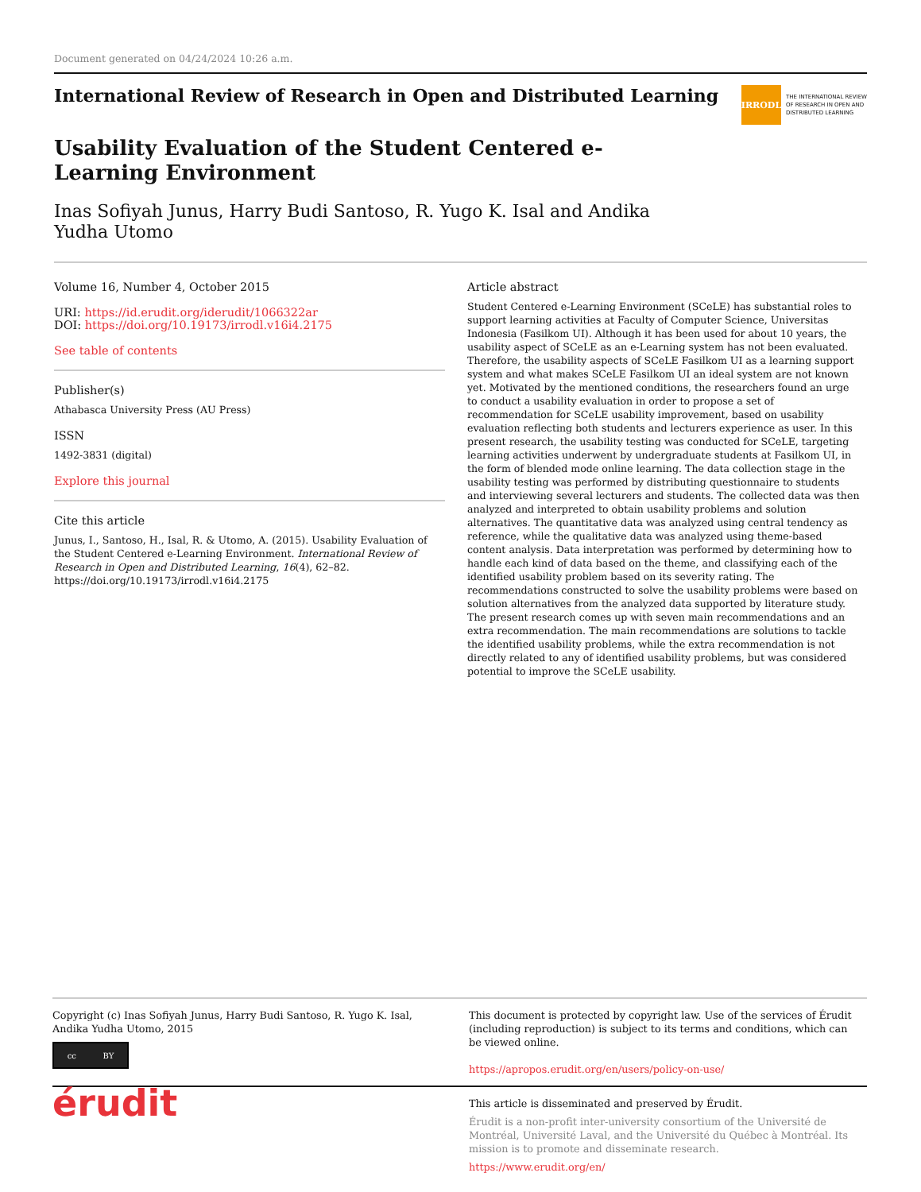Document generated on 04/24/2024 10:26 a.m.
International Review of Research in Open and Distributed Learning
IRRODL
THE INTERNATIONAL REVIEW
OF RESEARCH IN OPEN AND
DISTRIBUTED LEARNING
Usability Evaluation of the Student Centered e-Learning Environment
Inas Sofiyah Junus, Harry Budi Santoso, R. Yugo K. Isal and Andika Yudha Utomo
Volume 16, Number 4, October 2015
URI: https://id.erudit.org/iderudit/1066322ar
DOI: https://doi.org/10.19173/irrodl.v16i4.2175
See table of contents
Publisher(s)
Athabasca University Press (AU Press)
ISSN
1492-3831 (digital)
Explore this journal
Cite this article
Junus, I., Santoso, H., Isal, R. & Utomo, A. (2015). Usability Evaluation of the Student Centered e-Learning Environment. International Review of Research in Open and Distributed Learning, 16(4), 62–82. https://doi.org/10.19173/irrodl.v16i4.2175
Article abstract
Student Centered e-Learning Environment (SCeLE) has substantial roles to support learning activities at Faculty of Computer Science, Universitas Indonesia (Fasilkom UI). Although it has been used for about 10 years, the usability aspect of SCeLE as an e-Learning system has not been evaluated. Therefore, the usability aspects of SCeLE Fasilkom UI as a learning support system and what makes SCeLE Fasilkom UI an ideal system are not known yet. Motivated by the mentioned conditions, the researchers found an urge to conduct a usability evaluation in order to propose a set of recommendation for SCeLE usability improvement, based on usability evaluation reflecting both students and lecturers experience as user. In this present research, the usability testing was conducted for SCeLE, targeting learning activities underwent by undergraduate students at Fasilkom UI, in the form of blended mode online learning. The data collection stage in the usability testing was performed by distributing questionnaire to students and interviewing several lecturers and students. The collected data was then analyzed and interpreted to obtain usability problems and solution alternatives. The quantitative data was analyzed using central tendency as reference, while the qualitative data was analyzed using theme-based content analysis. Data interpretation was performed by determining how to handle each kind of data based on the theme, and classifying each of the identified usability problem based on its severity rating. The recommendations constructed to solve the usability problems were based on solution alternatives from the analyzed data supported by literature study. The present research comes up with seven main recommendations and an extra recommendation. The main recommendations are solutions to tackle the identified usability problems, while the extra recommendation is not directly related to any of identified usability problems, but was considered potential to improve the SCeLE usability.
Copyright (c) Inas Sofiyah Junus, Harry Budi Santoso, R. Yugo K. Isal, Andika Yudha Utomo, 2015
cc BY
This document is protected by copyright law. Use of the services of Érudit (including reproduction) is subject to its terms and conditions, which can be viewed online.
https://apropos.erudit.org/en/users/policy-on-use/
érudit
This article is disseminated and preserved by Érudit.
Érudit is a non-profit inter-university consortium of the Université de Montréal, Université Laval, and the Université du Québec à Montréal. Its mission is to promote and disseminate research.
https://www.erudit.org/en/